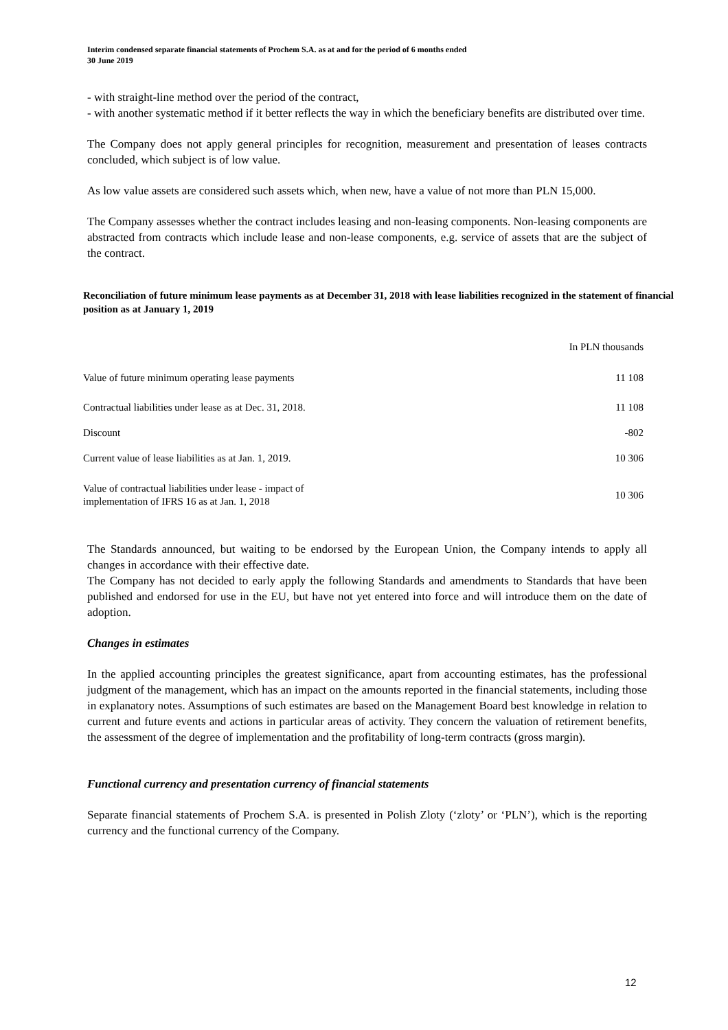Interim condensed separate financial statements of Prochem S.A. as at and for the period of 6 months ended
30 June 2019
- with straight-line method over the period of the contract,
- with another systematic method if it better reflects the way in which the beneficiary benefits are distributed over time.
The Company does not apply general principles for recognition, measurement and presentation of leases contracts concluded, which subject is of low value.
As low value assets are considered such assets which, when new, have a value of not more than PLN 15,000.
The Company assesses whether the contract includes leasing and non-leasing components. Non-leasing components are abstracted from contracts which include lease and non-lease components, e.g. service of assets that are the subject of the contract.
Reconciliation of future minimum lease payments as at December 31, 2018 with lease liabilities recognized in the statement of financial position as at January 1, 2019
| | In PLN thousands |
| Value of future minimum operating lease payments | 11 108 |
| Contractual liabilities under lease as at Dec. 31, 2018. | 11 108 |
| Discount | -802 |
| Current value of lease liabilities as at Jan. 1, 2019. | 10 306 |
| Value of contractual liabilities under lease - impact of implementation of IFRS 16 as at Jan. 1, 2018 | 10 306 |
The Standards announced, but waiting to be endorsed by the European Union, the Company intends to apply all changes in accordance with their effective date.
The Company has not decided to early apply the following Standards and amendments to Standards that have been published and endorsed for use in the EU, but have not yet entered into force and will introduce them on the date of adoption.
Changes in estimates
In the applied accounting principles the greatest significance, apart from accounting estimates, has the professional judgment of the management, which has an impact on the amounts reported in the financial statements, including those in explanatory notes. Assumptions of such estimates are based on the Management Board best knowledge in relation to current and future events and actions in particular areas of activity. They concern the valuation of retirement benefits, the assessment of the degree of implementation and the profitability of long-term contracts (gross margin).
Functional currency and presentation currency of financial statements
Separate financial statements of Prochem S.A. is presented in Polish Zloty (‘zloty’ or ‘PLN’), which is the reporting currency and the functional currency of the Company.
12